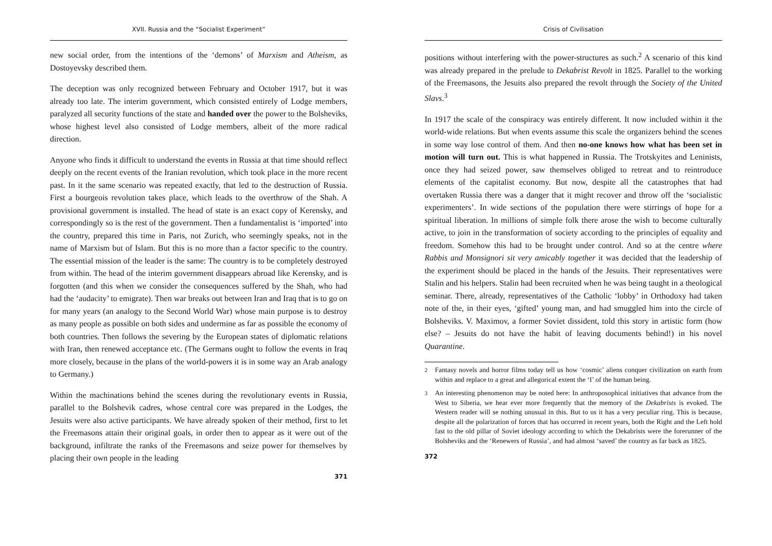XVII. Russia and the “Socialist Experiment”
new social order, from the intentions of the ‘demons’ of Marxism and Atheism, as Dostoyevsky described them.
The deception was only recognized between February and October 1917, but it was already too late. The interim government, which consisted entirely of Lodge members, paralyzed all security functions of the state and handed over the power to the Bolsheviks, whose highest level also consisted of Lodge members, albeit of the more radical direction.
Anyone who finds it difficult to understand the events in Russia at that time should reflect deeply on the recent events of the Iranian revolution, which took place in the more recent past. In it the same scenario was repeated exactly, that led to the destruction of Russia. First a bourgeois revolution takes place, which leads to the overthrow of the Shah. A provisional government is installed. The head of state is an exact copy of Kerensky, and correspondingly so is the rest of the government. Then a fundamentalist is ‘imported’ into the country, prepared this time in Paris, not Zurich, who seemingly speaks, not in the name of Marxism but of Islam. But this is no more than a factor specific to the country. The essential mission of the leader is the same: The country is to be completely destroyed from within. The head of the interim government disappears abroad like Kerensky, and is forgotten (and this when we consider the consequences suffered by the Shah, who had had the ‘audacity’ to emigrate). Then war breaks out between Iran and Iraq that is to go on for many years (an analogy to the Second World War) whose main purpose is to destroy as many people as possible on both sides and undermine as far as possible the economy of both countries. Then follows the severing by the European states of diplomatic relations with Iran, then renewed acceptance etc. (The Germans ought to follow the events in Iraq more closely, because in the plans of the world-powers it is in some way an Arab analogy to Germany.)
Within the machinations behind the scenes during the revolutionary events in Russia, parallel to the Bolshevik cadres, whose central core was prepared in the Lodges, the Jesuits were also active participants. We have already spoken of their method, first to let the Freemasons attain their original goals, in order then to appear as it were out of the background, infiltrate the ranks of the Freemasons and seize power for themselves by placing their own people in the leading
371
Crisis of Civilisation
positions without interfering with the power-structures as such.<sup>2</sup> A scenario of this kind was already prepared in the prelude to Dekabrist Revolt in 1825. Parallel to the working of the Freemasons, the Jesuits also prepared the revolt through the Society of the United Slavs.<sup>3</sup>
In 1917 the scale of the conspiracy was entirely different. It now included within it the world-wide relations. But when events assume this scale the organizers behind the scenes in some way lose control of them. And then no-one knows how what has been set in motion will turn out. This is what happened in Russia. The Trotskyites and Leninists, once they had seized power, saw themselves obliged to retreat and to reintroduce elements of the capitalist economy. But now, despite all the catastrophes that had overtaken Russia there was a danger that it might recover and throw off the ‘socialistic experimenters’. In wide sections of the population there were stirrings of hope for a spiritual liberation. In millions of simple folk there arose the wish to become culturally active, to join in the transformation of society according to the principles of equality and freedom. Somehow this had to be brought under control. And so at the centre where Rabbis and Monsignori sit very amicably together it was decided that the leadership of the experiment should be placed in the hands of the Jesuits. Their representatives were Stalin and his helpers. Stalin had been recruited when he was being taught in a theological seminar. There, already, representatives of the Catholic ‘lobby’ in Orthodoxy had taken note of the, in their eyes, ‘gifted’ young man, and had smuggled him into the circle of Bolsheviks. V. Maximov, a former Soviet dissident, told this story in artistic form (how else? – Jesuits do not have the habit of leaving documents behind!) in his novel Quarantine.
<sup>2</sup> Fantasy novels and horror films today tell us how ‘cosmic’ aliens conquer civilization on earth from within and replace to a great and allegorical extent the ‘I’ of the human being.
<sup>3</sup> An interesting phenomenon may be noted here: In anthroposophical initiatives that advance from the West to Siberia, we hear ever more frequently that the memory of the Dekabrists is evoked. The Western reader will se nothing unusual in this. But to us it has a very peculiar ring. This is because, despite all the polarization of forces that has occurred in recent years, both the Right and the Left hold fast to the old pillar of Soviet ideology according to which the Dekabrists were the forerunner of the Bolsheviks and the ‘Renewers of Russia’, and had almost ‘saved’ the country as far back as 1825.
372